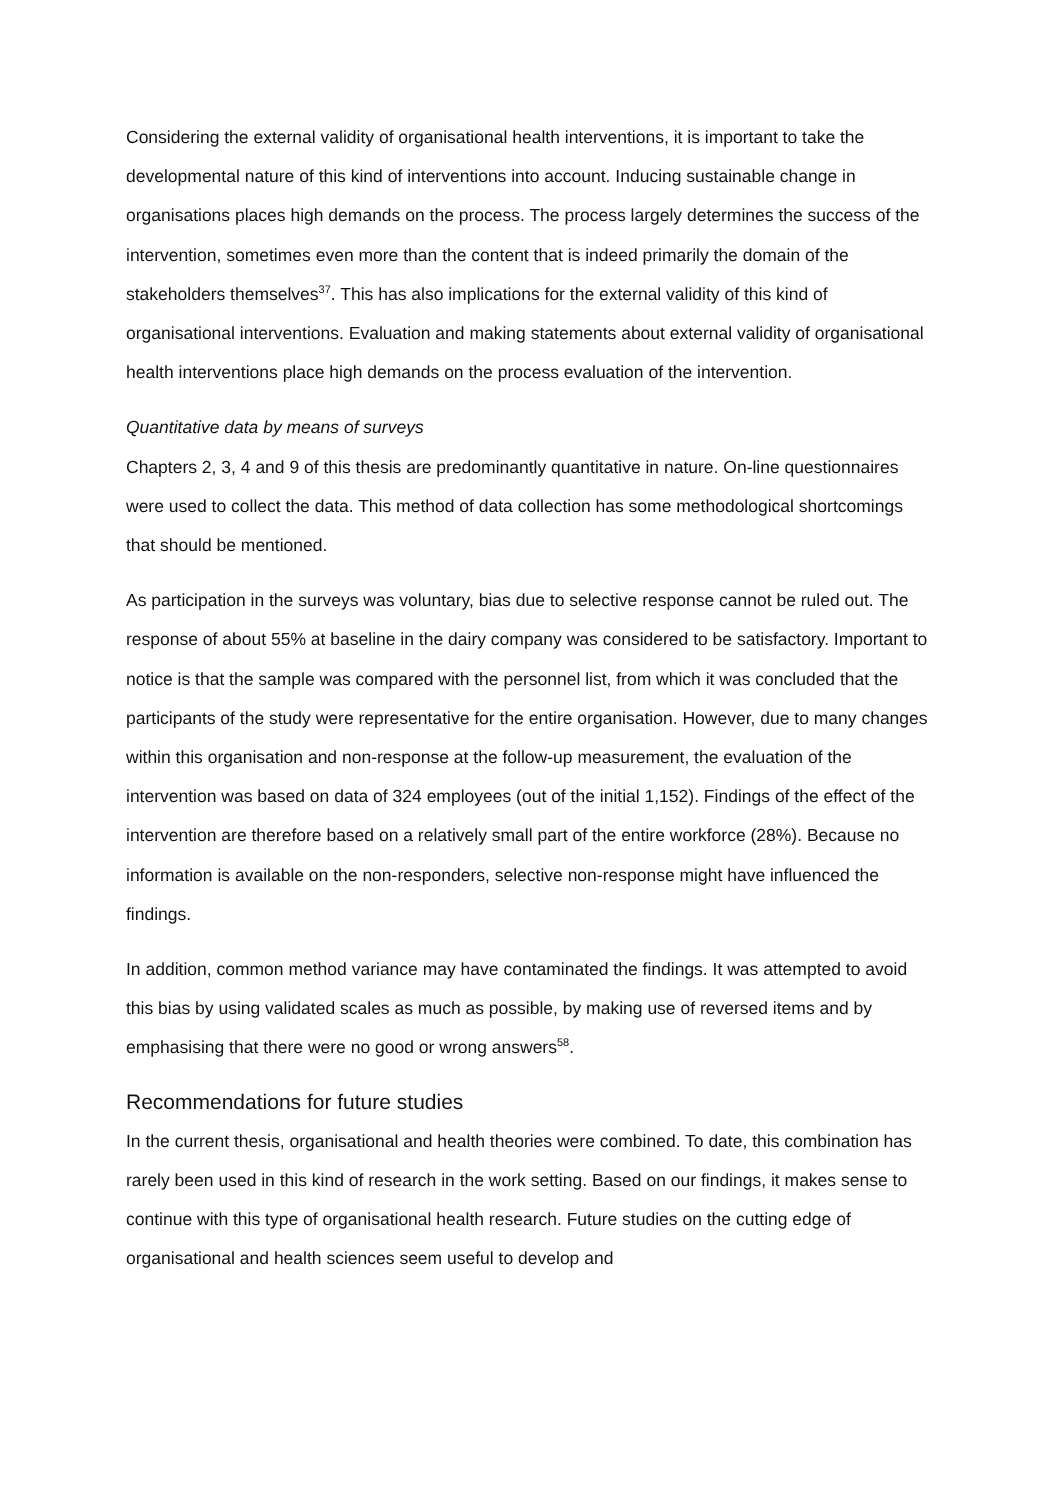Considering the external validity of organisational health interventions, it is important to take the developmental nature of this kind of interventions into account. Inducing sustainable change in organisations places high demands on the process. The process largely determines the success of the intervention, sometimes even more than the content that is indeed primarily the domain of the stakeholders themselves<sup>37</sup>. This has also implications for the external validity of this kind of organisational interventions. Evaluation and making statements about external validity of organisational health interventions place high demands on the process evaluation of the intervention.
Quantitative data by means of surveys
Chapters 2, 3, 4 and 9 of this thesis are predominantly quantitative in nature. On-line questionnaires were used to collect the data. This method of data collection has some methodological shortcomings that should be mentioned.
As participation in the surveys was voluntary, bias due to selective response cannot be ruled out. The response of about 55% at baseline in the dairy company was considered to be satisfactory. Important to notice is that the sample was compared with the personnel list, from which it was concluded that the participants of the study were representative for the entire organisation. However, due to many changes within this organisation and non-response at the follow-up measurement, the evaluation of the intervention was based on data of 324 employees (out of the initial 1,152). Findings of the effect of the intervention are therefore based on a relatively small part of the entire workforce (28%). Because no information is available on the non-responders, selective non-response might have influenced the findings.
In addition, common method variance may have contaminated the findings. It was attempted to avoid this bias by using validated scales as much as possible, by making use of reversed items and by emphasising that there were no good or wrong answers<sup>58</sup>.
Recommendations for future studies
In the current thesis, organisational and health theories were combined. To date, this combination has rarely been used in this kind of research in the work setting. Based on our findings, it makes sense to continue with this type of organisational health research. Future studies on the cutting edge of organisational and health sciences seem useful to develop and